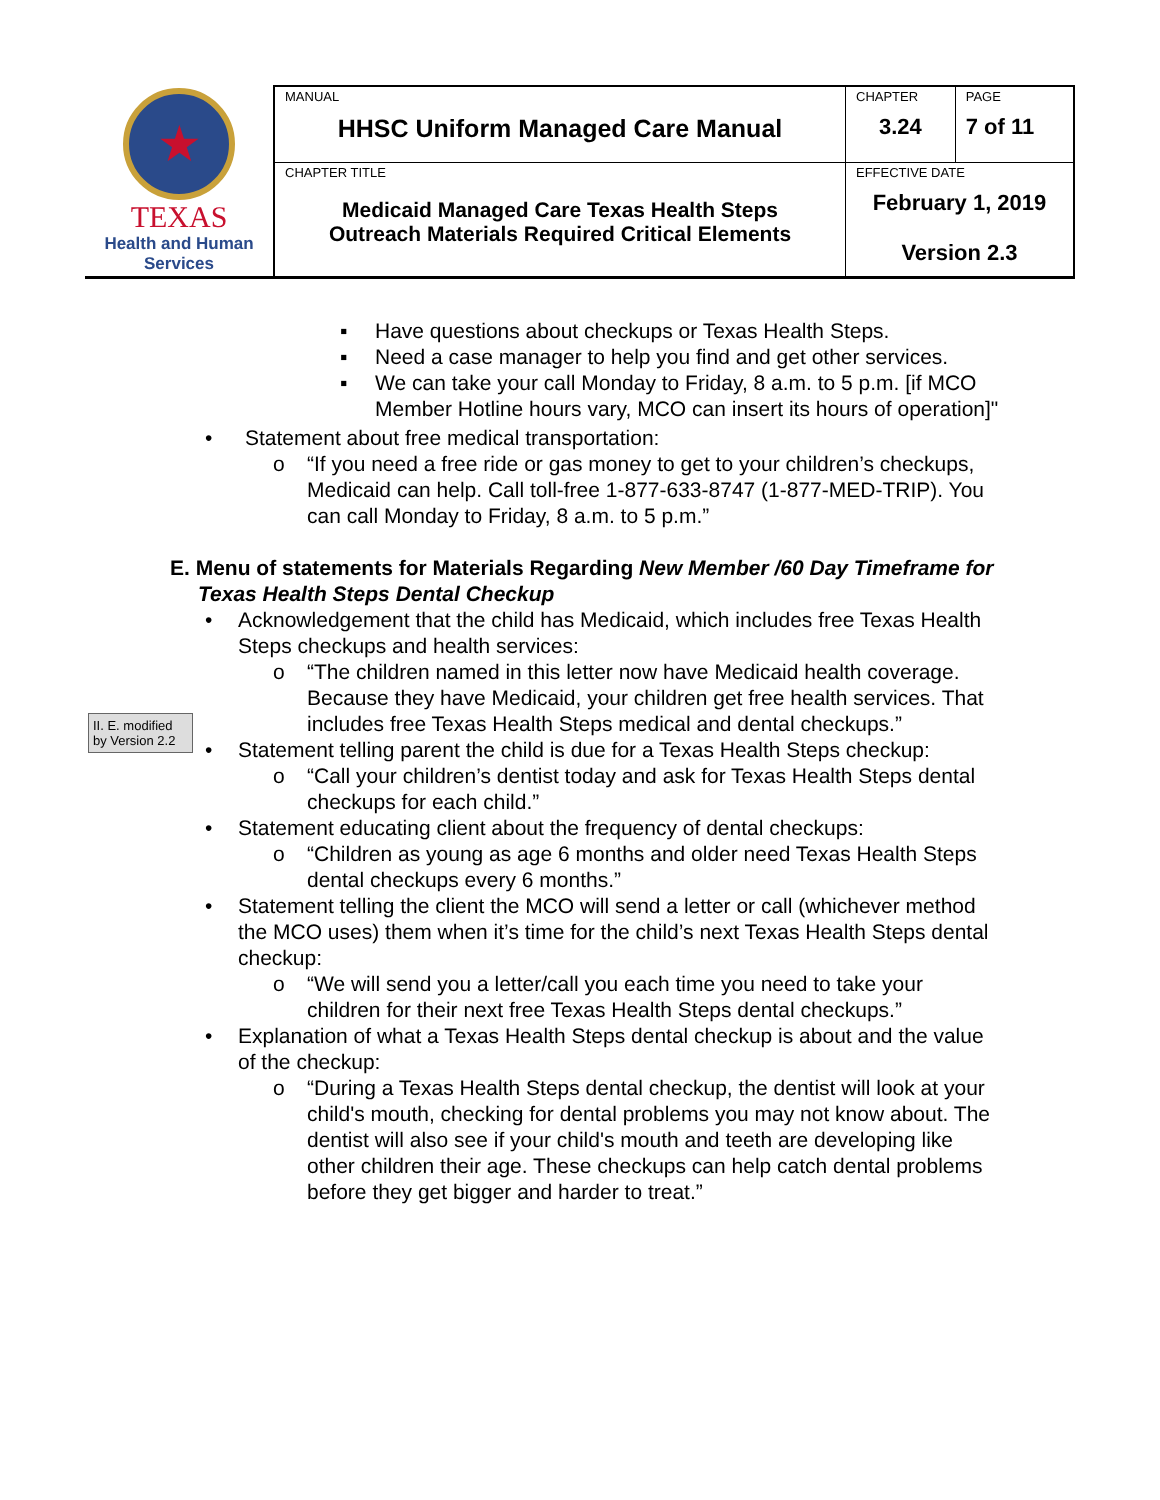| ★ TEXAS Health and Human Services | MANUAL HHSC Uniform Managed Care Manual | CHAPTER 3.24 | PAGE 7 of 11 |
| | CHAPTER TITLE Medicaid Managed Care Texas Health Steps Outreach Materials Required Critical Elements | EFFECTIVE DATE February 1, 2019 Version 2.3 | |
II. E. modified by Version 2.2
▪ Have questions about checkups or Texas Health Steps.
▪ Need a case manager to help you find and get other services.
▪ We can take your call Monday to Friday, 8 a.m. to 5 p.m. [if MCO Member Hotline hours vary, MCO can insert its hours of operation]"
• Statement about free medical transportation:
o “If you need a free ride or gas money to get to your children’s checkups, Medicaid can help. Call toll-free 1-877-633-8747 (1-877-MED-TRIP). You can call Monday to Friday, 8 a.m. to 5 p.m.”
E. Menu of statements for Materials Regarding New Member /60 Day Timeframe for Texas Health Steps Dental Checkup
• Acknowledgement that the child has Medicaid, which includes free Texas Health Steps checkups and health services:
o “The children named in this letter now have Medicaid health coverage. Because they have Medicaid, your children get free health services. That includes free Texas Health Steps medical and dental checkups.”
• Statement telling parent the child is due for a Texas Health Steps checkup:
o “Call your children’s dentist today and ask for Texas Health Steps dental checkups for each child.”
• Statement educating client about the frequency of dental checkups:
o “Children as young as age 6 months and older need Texas Health Steps dental checkups every 6 months.”
• Statement telling the client the MCO will send a letter or call (whichever method the MCO uses) them when it’s time for the child’s next Texas Health Steps dental checkup:
o “We will send you a letter/call you each time you need to take your children for their next free Texas Health Steps dental checkups.”
• Explanation of what a Texas Health Steps dental checkup is about and the value of the checkup:
o “During a Texas Health Steps dental checkup, the dentist will look at your child's mouth, checking for dental problems you may not know about. The dentist will also see if your child's mouth and teeth are developing like other children their age. These checkups can help catch dental problems before they get bigger and harder to treat.”